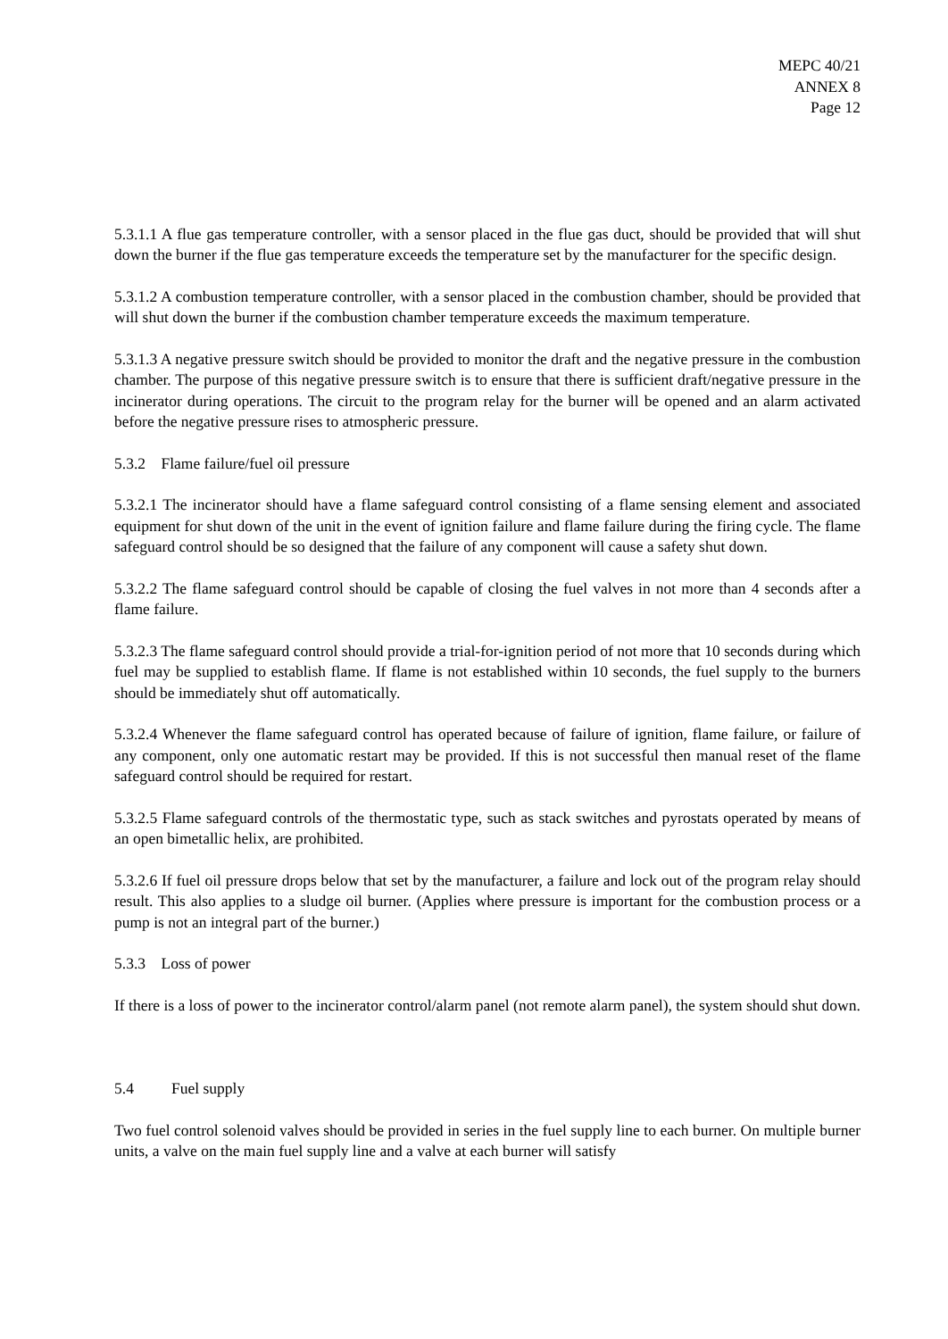MEPC 40/21
ANNEX 8
Page 12
5.3.1.1 A flue gas temperature controller, with a sensor placed in the flue gas duct, should be provided that will shut down the burner if the flue gas temperature exceeds the temperature set by the manufacturer for the specific design.
5.3.1.2 A combustion temperature controller, with a sensor placed in the combustion chamber, should be provided that will shut down the burner if the combustion chamber temperature exceeds the maximum temperature.
5.3.1.3 A negative pressure switch should be provided to monitor the draft and the negative pressure in the combustion chamber. The purpose of this negative pressure switch is to ensure that there is sufficient draft/negative pressure in the incinerator during operations. The circuit to the program relay for the burner will be opened and an alarm activated before the negative pressure rises to atmospheric pressure.
5.3.2 Flame failure/fuel oil pressure
5.3.2.1 The incinerator should have a flame safeguard control consisting of a flame sensing element and associated equipment for shut down of the unit in the event of ignition failure and flame failure during the firing cycle. The flame safeguard control should be so designed that the failure of any component will cause a safety shut down.
5.3.2.2 The flame safeguard control should be capable of closing the fuel valves in not more than 4 seconds after a flame failure.
5.3.2.3 The flame safeguard control should provide a trial-for-ignition period of not more that 10 seconds during which fuel may be supplied to establish flame. If flame is not established within 10 seconds, the fuel supply to the burners should be immediately shut off automatically.
5.3.2.4 Whenever the flame safeguard control has operated because of failure of ignition, flame failure, or failure of any component, only one automatic restart may be provided. If this is not successful then manual reset of the flame safeguard control should be required for restart.
5.3.2.5 Flame safeguard controls of the thermostatic type, such as stack switches and pyrostats operated by means of an open bimetallic helix, are prohibited.
5.3.2.6 If fuel oil pressure drops below that set by the manufacturer, a failure and lock out of the program relay should result. This also applies to a sludge oil burner. (Applies where pressure is important for the combustion process or a pump is not an integral part of the burner.)
5.3.3 Loss of power
If there is a loss of power to the incinerator control/alarm panel (not remote alarm panel), the system should shut down.
5.4 Fuel supply
Two fuel control solenoid valves should be provided in series in the fuel supply line to each burner. On multiple burner units, a valve on the main fuel supply line and a valve at each burner will satisfy